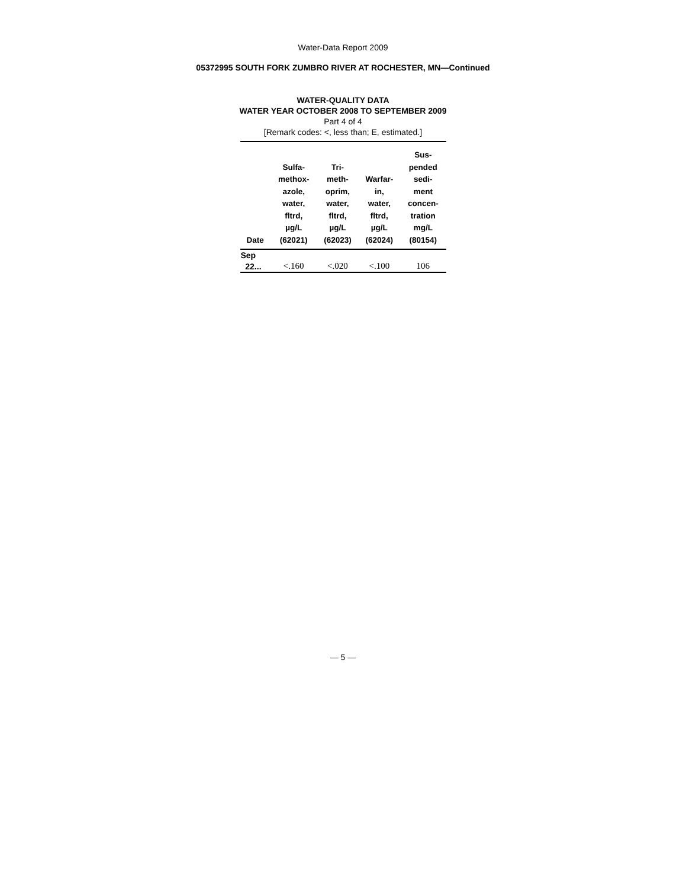Water-Data Report 2009
05372995 SOUTH FORK ZUMBRO RIVER AT ROCHESTER, MN—Continued
WATER-QUALITY DATA
WATER YEAR OCTOBER 2008 TO SEPTEMBER 2009
Part 4 of 4
[Remark codes: <, less than; E, estimated.]
| Date | Sulfa- methox- azole, water, fltrd, µg/L (62021) | Tri- meth- oprim, water, fltrd, µg/L (62023) | Warfar- in, water, fltrd, µg/L (62024) | Sus- pended sedi- ment concen- tration mg/L (80154) |
| --- | --- | --- | --- | --- |
| Sep | | | | |
| 22... | <.160 | <.020 | <.100 | 106 |
— 5 —